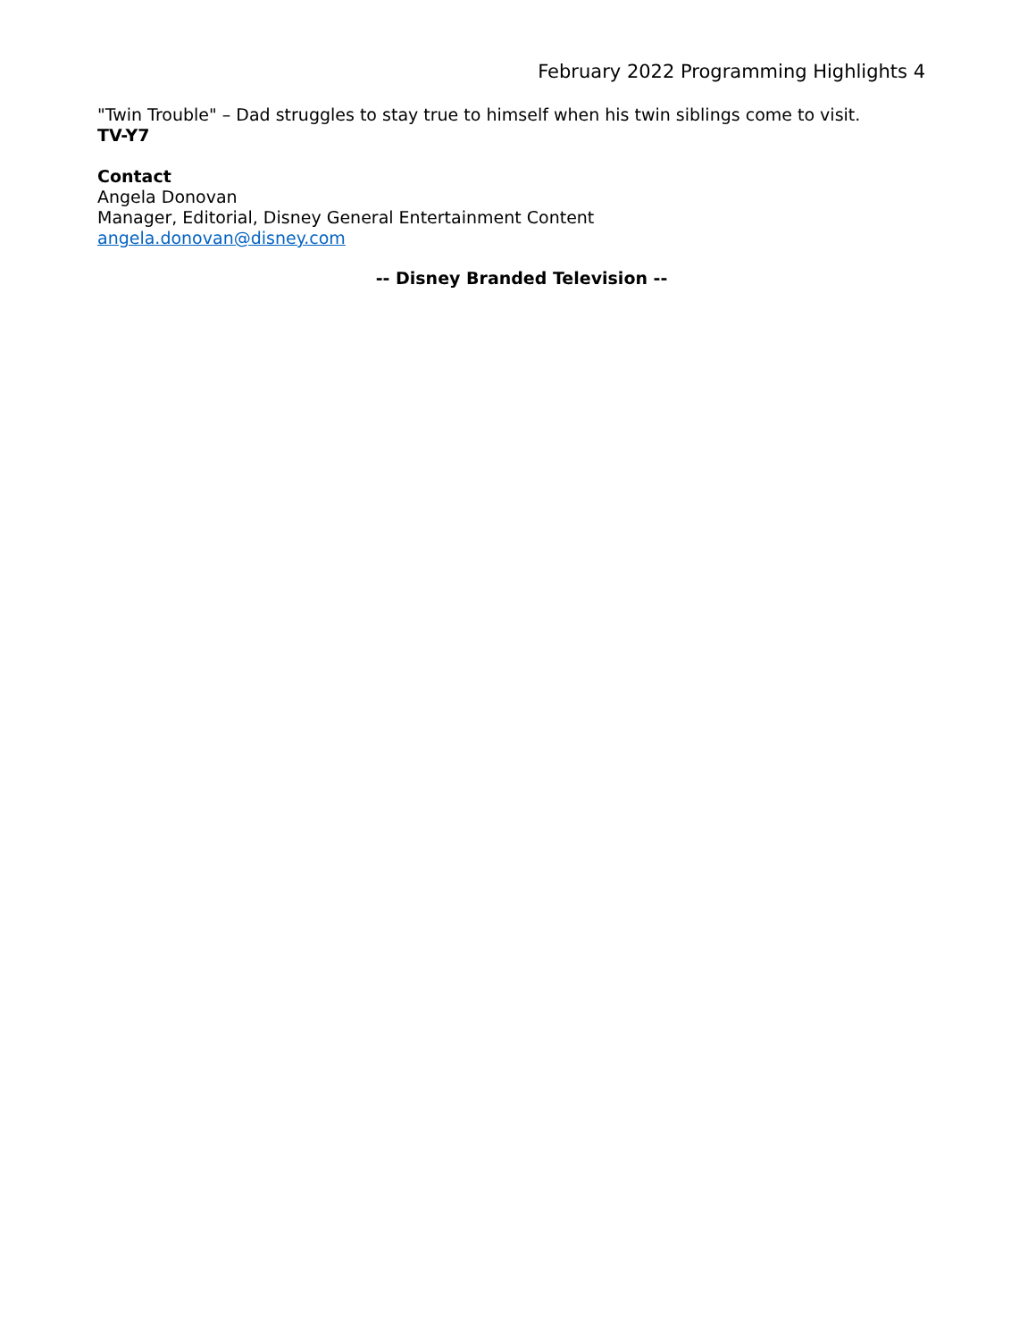February 2022 Programming Highlights 4
"Twin Trouble" – Dad struggles to stay true to himself when his twin siblings come to visit.
TV-Y7
Contact
Angela Donovan
Manager, Editorial, Disney General Entertainment Content
angela.donovan@disney.com
-- Disney Branded Television --